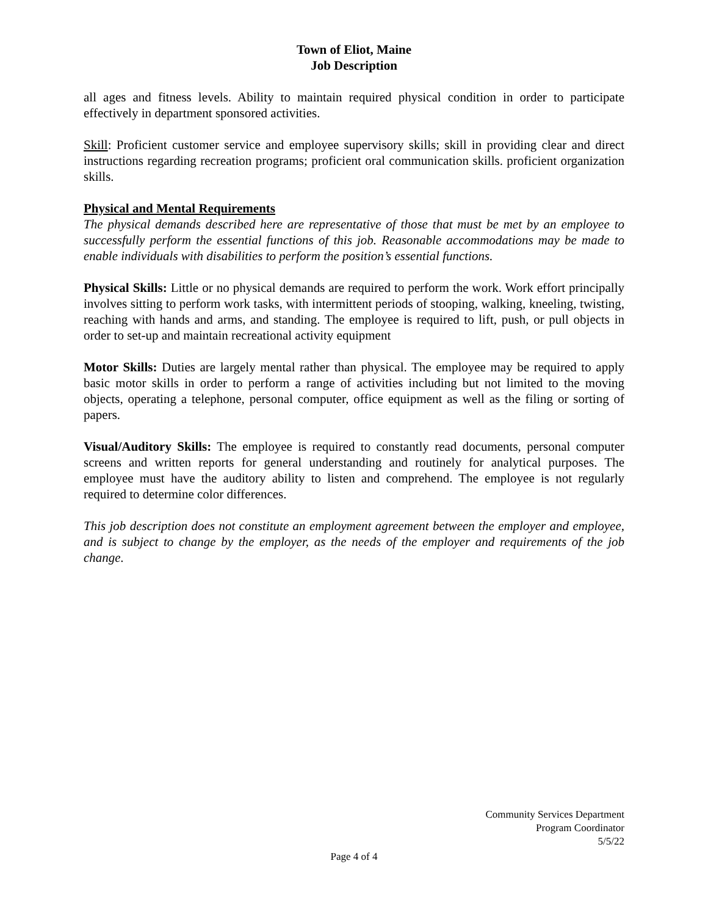Town of Eliot, Maine
Job Description
all ages and fitness levels. Ability to maintain required physical condition in order to participate effectively in department sponsored activities.
Skill: Proficient customer service and employee supervisory skills; skill in providing clear and direct instructions regarding recreation programs; proficient oral communication skills. proficient organization skills.
Physical and Mental Requirements
The physical demands described here are representative of those that must be met by an employee to successfully perform the essential functions of this job. Reasonable accommodations may be made to enable individuals with disabilities to perform the position’s essential functions.
Physical Skills: Little or no physical demands are required to perform the work. Work effort principally involves sitting to perform work tasks, with intermittent periods of stooping, walking, kneeling, twisting, reaching with hands and arms, and standing. The employee is required to lift, push, or pull objects in order to set-up and maintain recreational activity equipment
Motor Skills: Duties are largely mental rather than physical. The employee may be required to apply basic motor skills in order to perform a range of activities including but not limited to the moving objects, operating a telephone, personal computer, office equipment as well as the filing or sorting of papers.
Visual/Auditory Skills: The employee is required to constantly read documents, personal computer screens and written reports for general understanding and routinely for analytical purposes. The employee must have the auditory ability to listen and comprehend. The employee is not regularly required to determine color differences.
This job description does not constitute an employment agreement between the employer and employee, and is subject to change by the employer, as the needs of the employer and requirements of the job change.
Community Services Department
Program Coordinator
5/5/22
Page 4 of 4